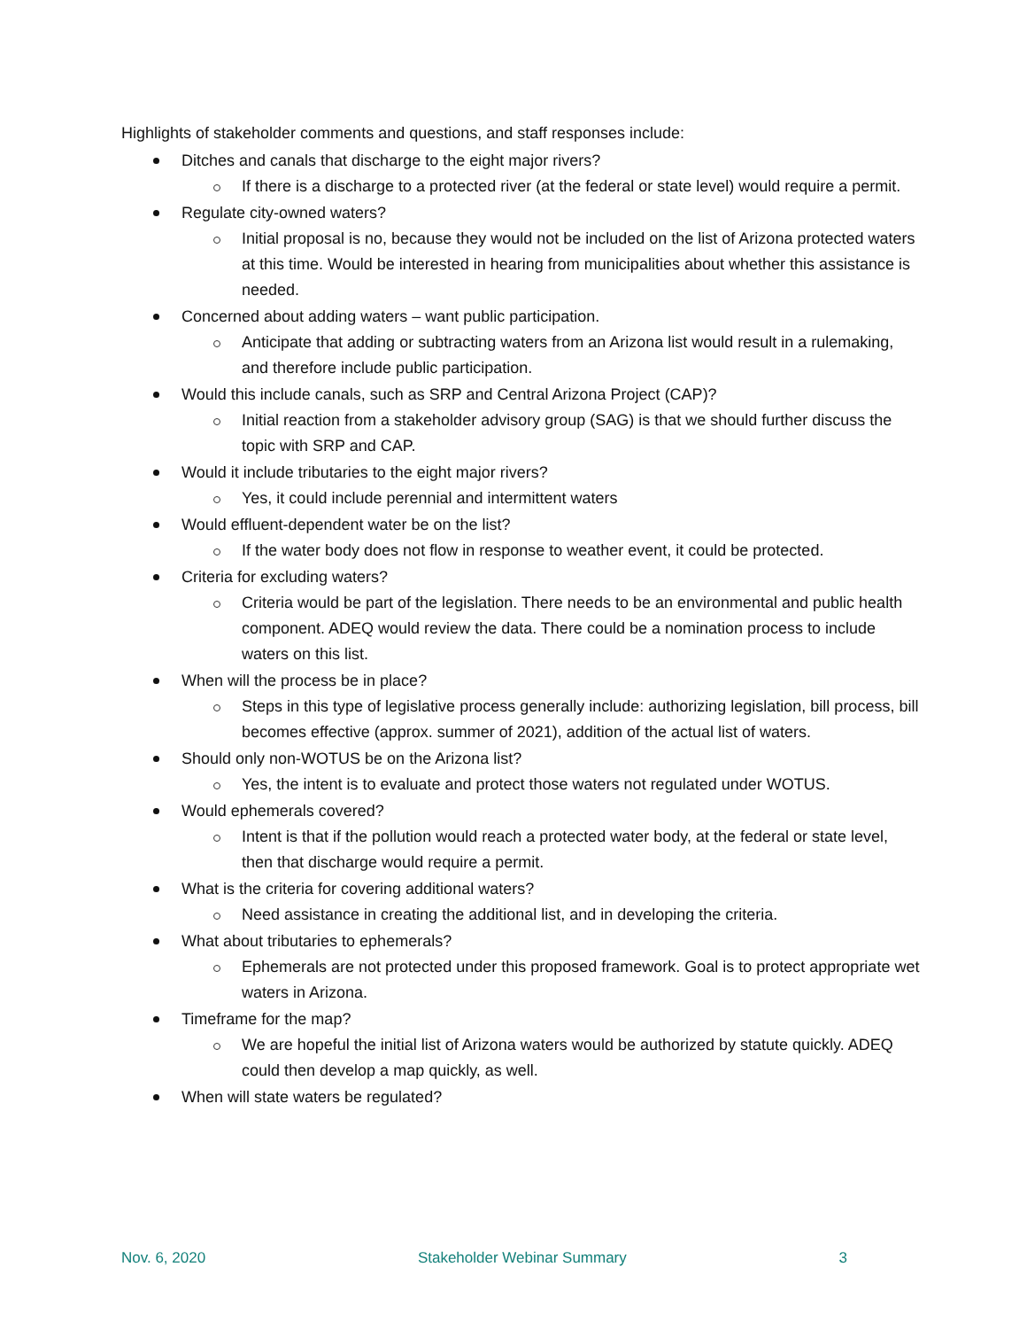Highlights of stakeholder comments and questions, and staff responses include:
Ditches and canals that discharge to the eight major rivers?
If there is a discharge to a protected river (at the federal or state level) would require a permit.
Regulate city-owned waters?
Initial proposal is no, because they would not be included on the list of Arizona protected waters at this time. Would be interested in hearing from municipalities about whether this assistance is needed.
Concerned about adding waters – want public participation.
Anticipate that adding or subtracting waters from an Arizona list would result in a rulemaking, and therefore include public participation.
Would this include canals, such as SRP and Central Arizona Project (CAP)?
Initial reaction from a stakeholder advisory group (SAG) is that we should further discuss the topic with SRP and CAP.
Would it include tributaries to the eight major rivers?
Yes, it could include perennial and intermittent waters
Would effluent-dependent water be on the list?
If the water body does not flow in response to weather event, it could be protected.
Criteria for excluding waters?
Criteria would be part of the legislation. There needs to be an environmental and public health component. ADEQ would review the data. There could be a nomination process to include waters on this list.
When will the process be in place?
Steps in this type of legislative process generally include: authorizing legislation, bill process, bill becomes effective (approx. summer of 2021), addition of the actual list of waters.
Should only non-WOTUS be on the Arizona list?
Yes, the intent is to evaluate and protect those waters not regulated under WOTUS.
Would ephemerals covered?
Intent is that if the pollution would reach a protected water body, at the federal or state level, then that discharge would require a permit.
What is the criteria for covering additional waters?
Need assistance in creating the additional list, and in developing the criteria.
What about tributaries to ephemerals?
Ephemerals are not protected under this proposed framework. Goal is to protect appropriate wet waters in Arizona.
Timeframe for the map?
We are hopeful the initial list of Arizona waters would be authorized by statute quickly. ADEQ could then develop a map quickly, as well.
When will state waters be regulated?
Nov. 6, 2020 Stakeholder Webinar Summary 3